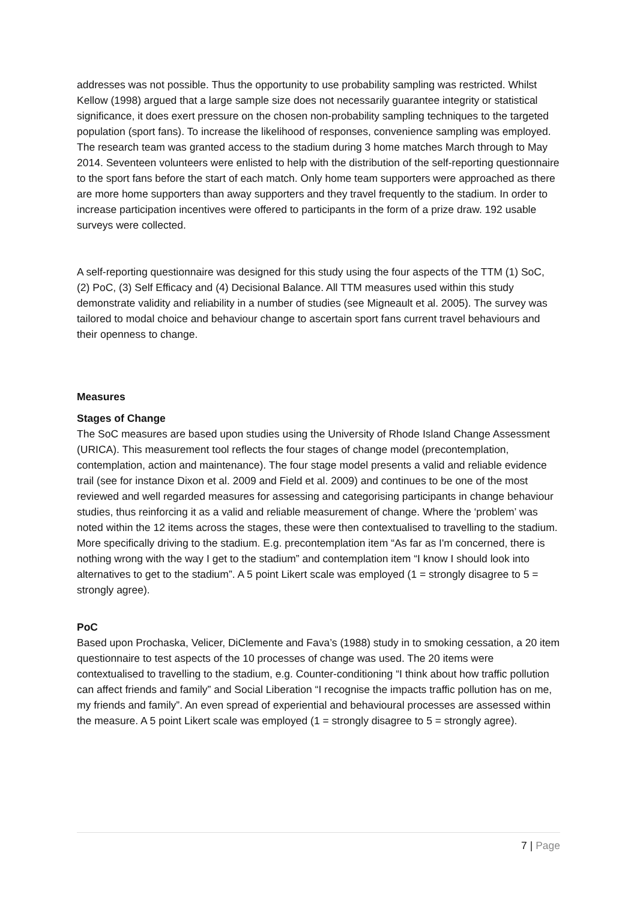addresses was not possible. Thus the opportunity to use probability sampling was restricted. Whilst Kellow (1998) argued that a large sample size does not necessarily guarantee integrity or statistical significance, it does exert pressure on the chosen non-probability sampling techniques to the targeted population (sport fans). To increase the likelihood of responses, convenience sampling was employed. The research team was granted access to the stadium during 3 home matches March through to May 2014. Seventeen volunteers were enlisted to help with the distribution of the self-reporting questionnaire to the sport fans before the start of each match. Only home team supporters were approached as there are more home supporters than away supporters and they travel frequently to the stadium. In order to increase participation incentives were offered to participants in the form of a prize draw. 192 usable surveys were collected.
A self-reporting questionnaire was designed for this study using the four aspects of the TTM (1) SoC, (2) PoC, (3) Self Efficacy and (4) Decisional Balance. All TTM measures used within this study demonstrate validity and reliability in a number of studies (see Migneault et al. 2005). The survey was tailored to modal choice and behaviour change to ascertain sport fans current travel behaviours and their openness to change.
Measures
Stages of Change
The SoC measures are based upon studies using the University of Rhode Island Change Assessment (URICA). This measurement tool reflects the four stages of change model (precontemplation, contemplation, action and maintenance). The four stage model presents a valid and reliable evidence trail (see for instance Dixon et al. 2009 and Field et al. 2009) and continues to be one of the most reviewed and well regarded measures for assessing and categorising participants in change behaviour studies, thus reinforcing it as a valid and reliable measurement of change. Where the ‘problem’ was noted within the 12 items across the stages, these were then contextualised to travelling to the stadium. More specifically driving to the stadium. E.g. precontemplation item “As far as I'm concerned, there is nothing wrong with the way I get to the stadium” and contemplation item “I know I should look into alternatives to get to the stadium”. A 5 point Likert scale was employed (1 = strongly disagree to 5 = strongly agree).
PoC
Based upon Prochaska, Velicer, DiClemente and Fava’s (1988) study in to smoking cessation, a 20 item questionnaire to test aspects of the 10 processes of change was used. The 20 items were contextualised to travelling to the stadium, e.g. Counter-conditioning “I think about how traffic pollution can affect friends and family” and Social Liberation “I recognise the impacts traffic pollution has on me, my friends and family”. An even spread of experiential and behavioural processes are assessed within the measure. A 5 point Likert scale was employed (1 = strongly disagree to 5 = strongly agree).
7 | Page